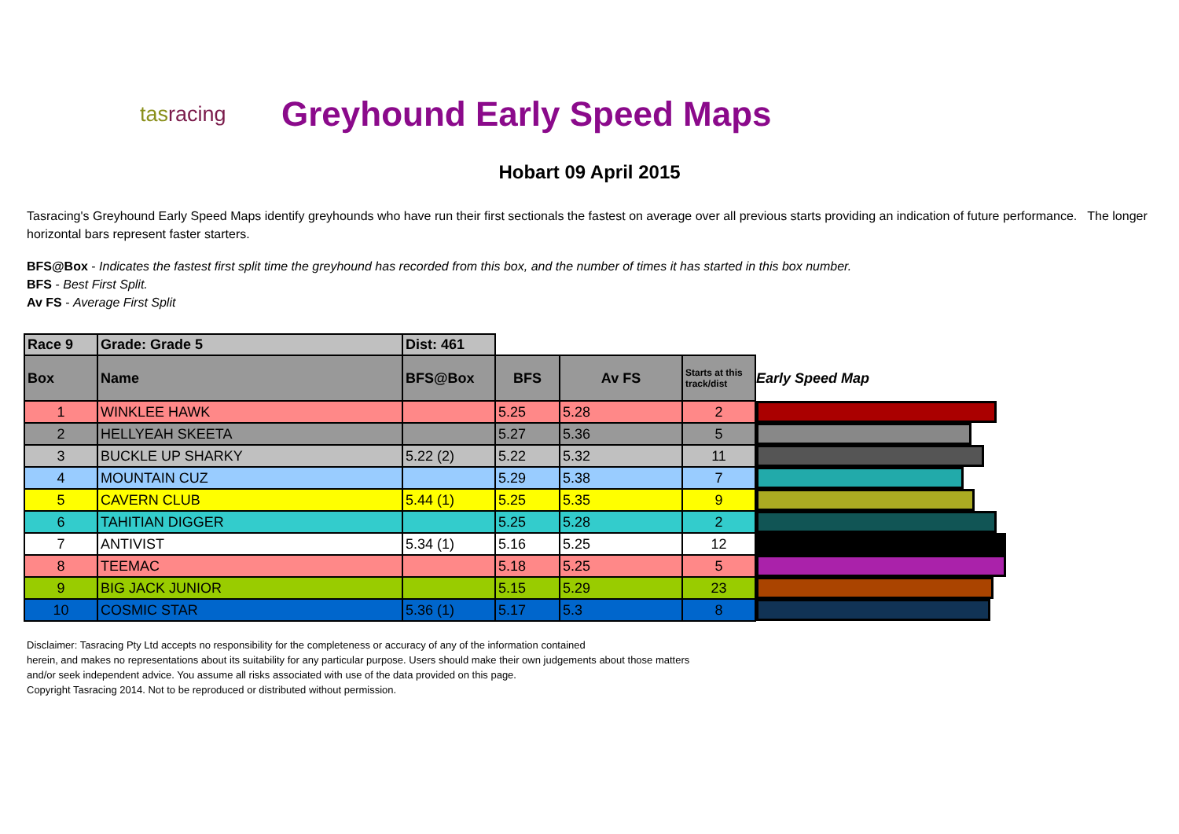tasracing
Greyhound Early Speed Maps
Hobart 09 April 2015
Tasracing's Greyhound Early Speed Maps identify greyhounds who have run their first sectionals the fastest on average over all previous starts providing an indication of future performance. The longer horizontal bars represent faster starters.
BFS@Box - Indicates the fastest first split time the greyhound has recorded from this box, and the number of times it has started in this box number.
BFS - Best First Split.
Av FS - Average First Split
| Race 9 | Grade: Grade 5 | Dist: 461 | | | | |
| Box | Name | BFS@Box | BFS | Av FS | Starts at this track/dist | Early Speed Map |
| 1 | WINKLEE HAWK | | 5.25 | 5.28 | 2 | |
| 2 | HELLYEAH SKEETA | | 5.27 | 5.36 | 5 | |
| 3 | BUCKLE UP SHARKY | 5.22 (2) | 5.22 | 5.32 | 11 | |
| 4 | MOUNTAIN CUZ | | 5.29 | 5.38 | 7 | |
| 5 | CAVERN CLUB | 5.44 (1) | 5.25 | 5.35 | 9 | |
| 6 | TAHITIAN DIGGER | | 5.25 | 5.28 | 2 | |
| 7 | ANTIVIST | 5.34 (1) | 5.16 | 5.25 | 12 | |
| 8 | TEEMAC | | 5.18 | 5.25 | 5 | |
| 9 | BIG JACK JUNIOR | | 5.15 | 5.29 | 23 | |
| 10 | COSMIC STAR | 5.36 (1) | 5.17 | 5.3 | 8 | |
Disclaimer: Tasracing Pty Ltd accepts no responsibility for the completeness or accuracy of any of the information contained
herein, and makes no representations about its suitability for any particular purpose. Users should make their own judgements about those matters
and/or seek independent advice. You assume all risks associated with use of the data provided on this page.
Copyright Tasracing 2014. Not to be reproduced or distributed without permission.